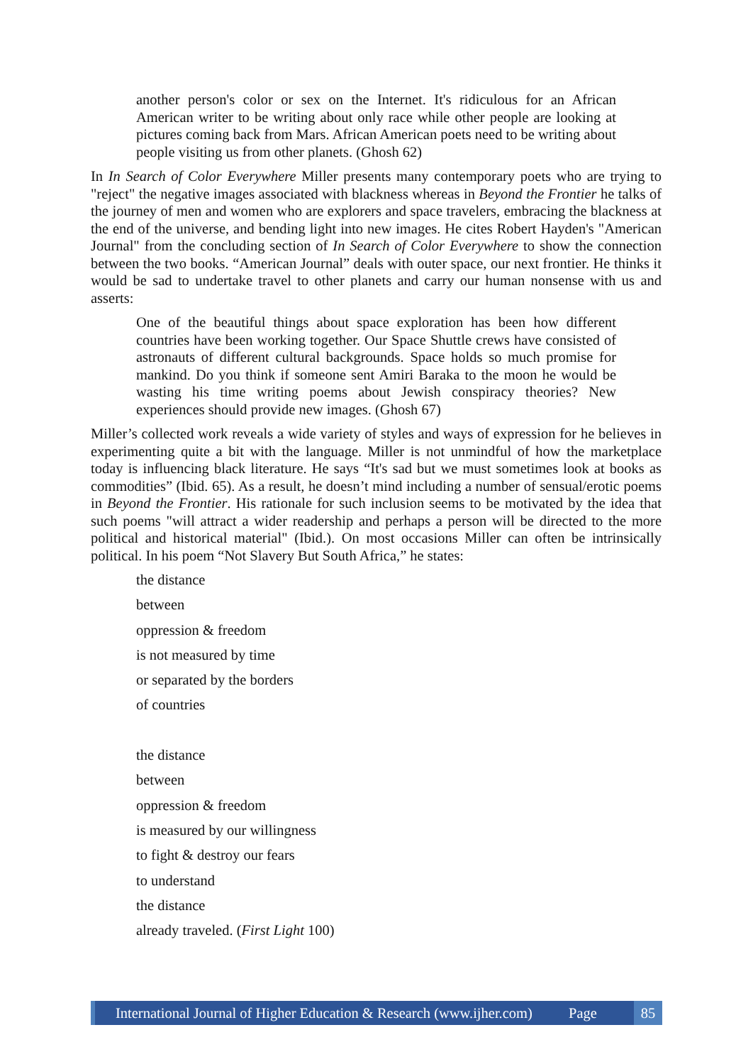another person's color or sex on the Internet. It's ridiculous for an African American writer to be writing about only race while other people are looking at pictures coming back from Mars. African American poets need to be writing about people visiting us from other planets. (Ghosh 62)
In In Search of Color Everywhere Miller presents many contemporary poets who are trying to "reject" the negative images associated with blackness whereas in Beyond the Frontier he talks of the journey of men and women who are explorers and space travelers, embracing the blackness at the end of the universe, and bending light into new images. He cites Robert Hayden's "American Journal" from the concluding section of In Search of Color Everywhere to show the connection between the two books. “American Journal” deals with outer space, our next frontier. He thinks it would be sad to undertake travel to other planets and carry our human nonsense with us and asserts:
One of the beautiful things about space exploration has been how different countries have been working together. Our Space Shuttle crews have consisted of astronauts of different cultural backgrounds. Space holds so much promise for mankind. Do you think if someone sent Amiri Baraka to the moon he would be wasting his time writing poems about Jewish conspiracy theories? New experiences should provide new images. (Ghosh 67)
Miller’s collected work reveals a wide variety of styles and ways of expression for he believes in experimenting quite a bit with the language. Miller is not unmindful of how the marketplace today is influencing black literature. He says “It's sad but we must sometimes look at books as commodities” (Ibid. 65). As a result, he doesn’t mind including a number of sensual/erotic poems in Beyond the Frontier. His rationale for such inclusion seems to be motivated by the idea that such poems "will attract a wider readership and perhaps a person will be directed to the more political and historical material" (Ibid.). On most occasions Miller can often be intrinsically political. In his poem “Not Slavery But South Africa,” he states:
the distance
between
oppression & freedom
is not measured by time
or separated by the borders
of countries
the distance
between
oppression & freedom
is measured by our willingness
to fight & destroy our fears
to understand
the distance
already traveled. (First Light 100)
International Journal of Higher Education & Research (www.ijher.com) Page
85